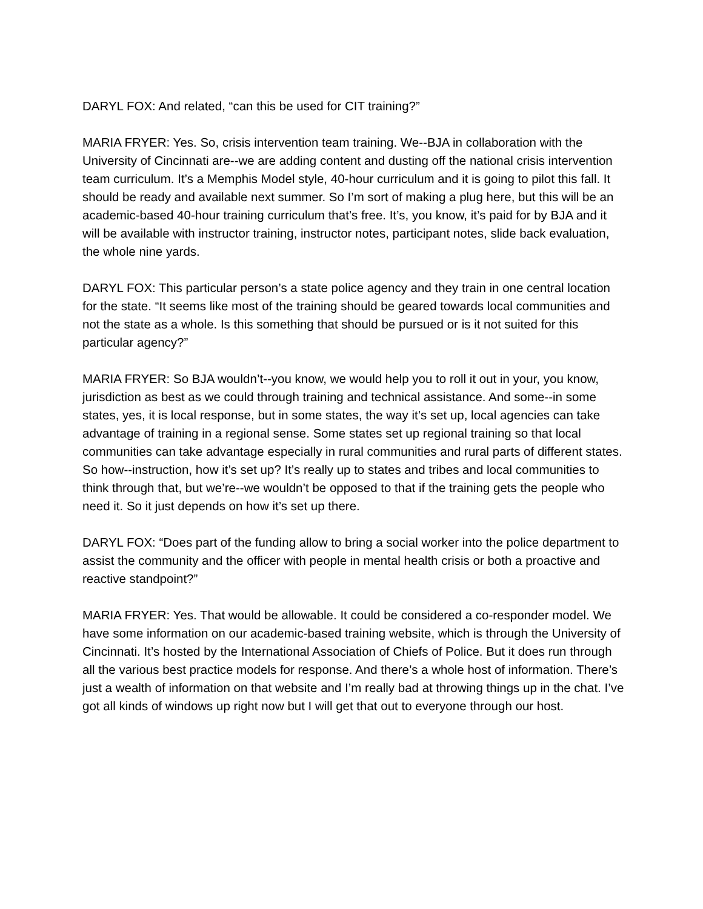DARYL FOX: And related, “can this be used for CIT training?”
MARIA FRYER: Yes. So, crisis intervention team training. We--BJA in collaboration with the University of Cincinnati are--we are adding content and dusting off the national crisis intervention team curriculum. It’s a Memphis Model style, 40-hour curriculum and it is going to pilot this fall. It should be ready and available next summer. So I’m sort of making a plug here, but this will be an academic-based 40-hour training curriculum that’s free. It’s, you know, it’s paid for by BJA and it will be available with instructor training, instructor notes, participant notes, slide back evaluation, the whole nine yards.
DARYL FOX: This particular person’s a state police agency and they train in one central location for the state. “It seems like most of the training should be geared towards local communities and not the state as a whole. Is this something that should be pursued or is it not suited for this particular agency?”
MARIA FRYER: So BJA wouldn’t--you know, we would help you to roll it out in your, you know, jurisdiction as best as we could through training and technical assistance. And some--in some states, yes, it is local response, but in some states, the way it’s set up, local agencies can take advantage of training in a regional sense. Some states set up regional training so that local communities can take advantage especially in rural communities and rural parts of different states. So how--instruction, how it’s set up? It’s really up to states and tribes and local communities to think through that, but we’re--we wouldn’t be opposed to that if the training gets the people who need it. So it just depends on how it’s set up there.
DARYL FOX: “Does part of the funding allow to bring a social worker into the police department to assist the community and the officer with people in mental health crisis or both a proactive and reactive standpoint?”
MARIA FRYER: Yes. That would be allowable. It could be considered a co-responder model. We have some information on our academic-based training website, which is through the University of Cincinnati. It’s hosted by the International Association of Chiefs of Police. But it does run through all the various best practice models for response. And there’s a whole host of information. There’s just a wealth of information on that website and I’m really bad at throwing things up in the chat. I’ve got all kinds of windows up right now but I will get that out to everyone through our host.